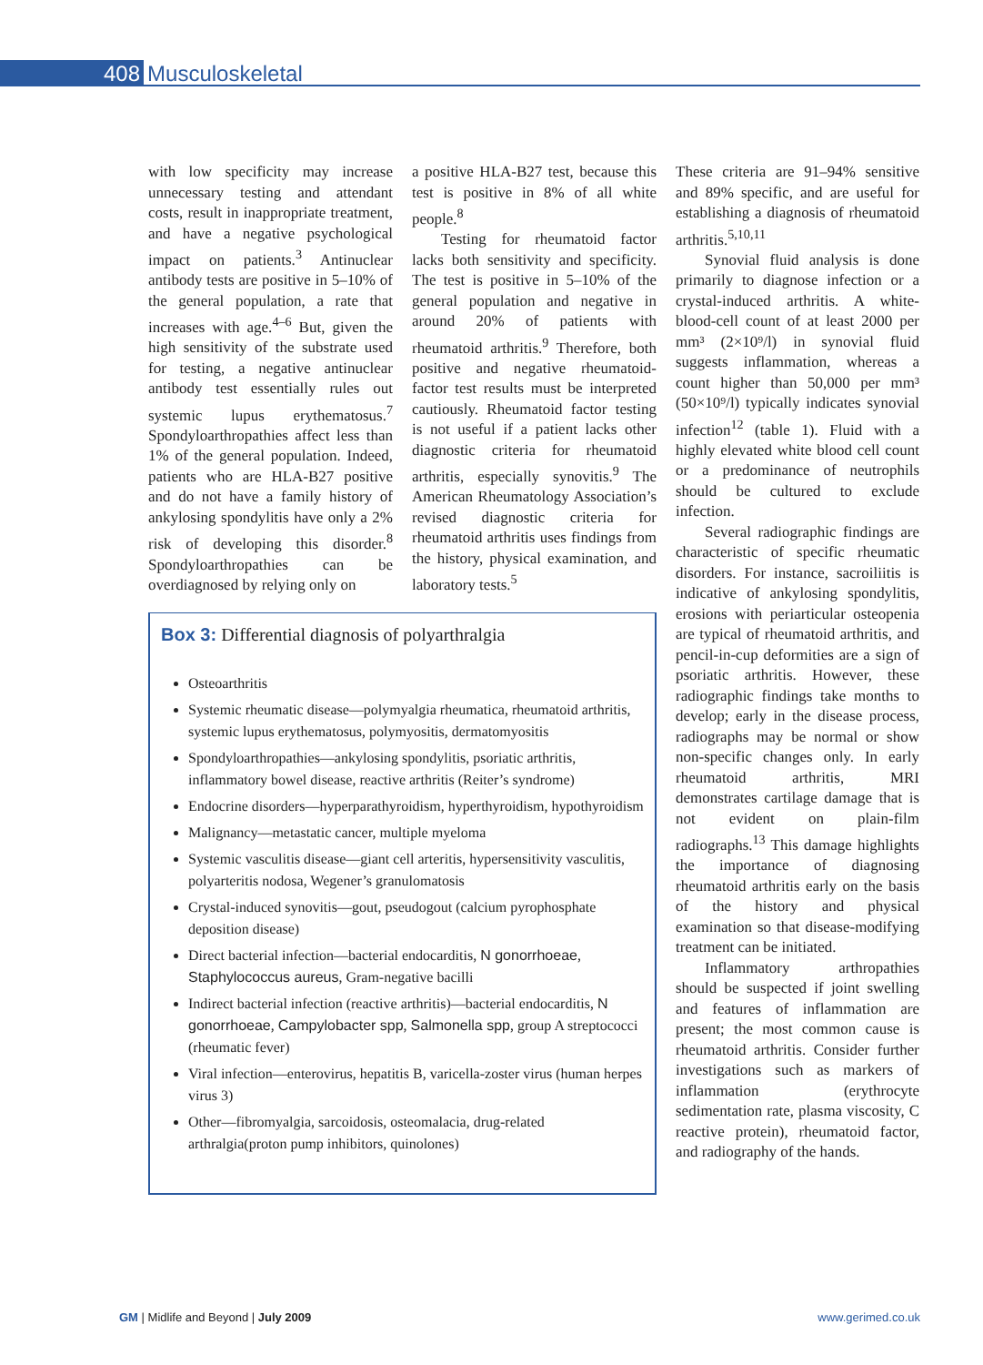408 Musculoskeletal
with low specificity may increase unnecessary testing and attendant costs, result in inappropriate treatment, and have a negative psychological impact on patients.<sup>3</sup> Antinuclear antibody tests are positive in 5–10% of the general population, a rate that increases with age.<sup>4–6</sup> But, given the high sensitivity of the substrate used for testing, a negative antinuclear antibody test essentially rules out systemic lupus erythematosus.<sup>7</sup> Spondyloarthropathies affect less than 1% of the general population. Indeed, patients who are HLA-B27 positive and do not have a family history of ankylosing spondylitis have only a 2% risk of developing this disorder.<sup>8</sup> Spondyloarthropathies can be overdiagnosed by relying only on
a positive HLA-B27 test, because this test is positive in 8% of all white people.<sup>8</sup>
Testing for rheumatoid factor lacks both sensitivity and specificity. The test is positive in 5–10% of the general population and negative in around 20% of patients with rheumatoid arthritis.<sup>9</sup> Therefore, both positive and negative rheumatoid-factor test results must be interpreted cautiously. Rheumatoid factor testing is not useful if a patient lacks other diagnostic criteria for rheumatoid arthritis, especially synovitis.<sup>9</sup> The American Rheumatology Association’s revised diagnostic criteria for rheumatoid arthritis uses findings from the history, physical examination, and laboratory tests.<sup>5</sup>
Box 3: Differential diagnosis of polyarthralgia
Osteoarthritis
Systemic rheumatic disease—polymyalgia rheumatica, rheumatoid arthritis, systemic lupus erythematosus, polymyositis, dermatomyositis
Spondyloarthropathies—ankylosing spondylitis, psoriatic arthritis, inflammatory bowel disease, reactive arthritis (Reiter’s syndrome)
Endocrine disorders—hyperparathyroidism, hyperthyroidism, hypothyroidism
Malignancy—metastatic cancer, multiple myeloma
Systemic vasculitis disease—giant cell arteritis, hypersensitivity vasculitis, polyarteritis nodosa, Wegener’s granulomatosis
Crystal-induced synovitis—gout, pseudogout (calcium pyrophosphate deposition disease)
Direct bacterial infection—bacterial endocarditis, N gonorrhoeae, Staphylococcus aureus, Gram-negative bacilli
Indirect bacterial infection (reactive arthritis)—bacterial endocarditis, N gonorrhoeae, Campylobacter spp, Salmonella spp, group A streptococci (rheumatic fever)
Viral infection—enterovirus, hepatitis B, varicella-zoster virus (human herpes virus 3)
Other—fibromyalgia, sarcoidosis, osteomalacia, drug-related arthralgia(proton pump inhibitors, quinolones)
These criteria are 91–94% sensitive and 89% specific, and are useful for establishing a diagnosis of rheumatoid arthritis.<sup>5,10,11</sup>
Synovial fluid analysis is done primarily to diagnose infection or a crystal-induced arthritis. A white-blood-cell count of at least 2000 per mm³ (2×10⁹/l) in synovial fluid suggests inflammation, whereas a count higher than 50,000 per mm³ (50×10⁹/l) typically indicates synovial infection<sup>12</sup> (table 1). Fluid with a highly elevated white blood cell count or a predominance of neutrophils should be cultured to exclude infection.
Several radiographic findings are characteristic of specific rheumatic disorders. For instance, sacroiliitis is indicative of ankylosing spondylitis, erosions with periarticular osteopenia are typical of rheumatoid arthritis, and pencil-in-cup deformities are a sign of psoriatic arthritis. However, these radiographic findings take months to develop; early in the disease process, radiographs may be normal or show non-specific changes only. In early rheumatoid arthritis, MRI demonstrates cartilage damage that is not evident on plain-film radiographs.<sup>13</sup> This damage highlights the importance of diagnosing rheumatoid arthritis early on the basis of the history and physical examination so that disease-modifying treatment can be initiated.
Inflammatory arthropathies should be suspected if joint swelling and features of inflammation are present; the most common cause is rheumatoid arthritis. Consider further investigations such as markers of inflammation (erythrocyte sedimentation rate, plasma viscosity, C reactive protein), rheumatoid factor, and radiography of the hands.
GM | Midlife and Beyond | July 2009 www.gerimed.co.uk